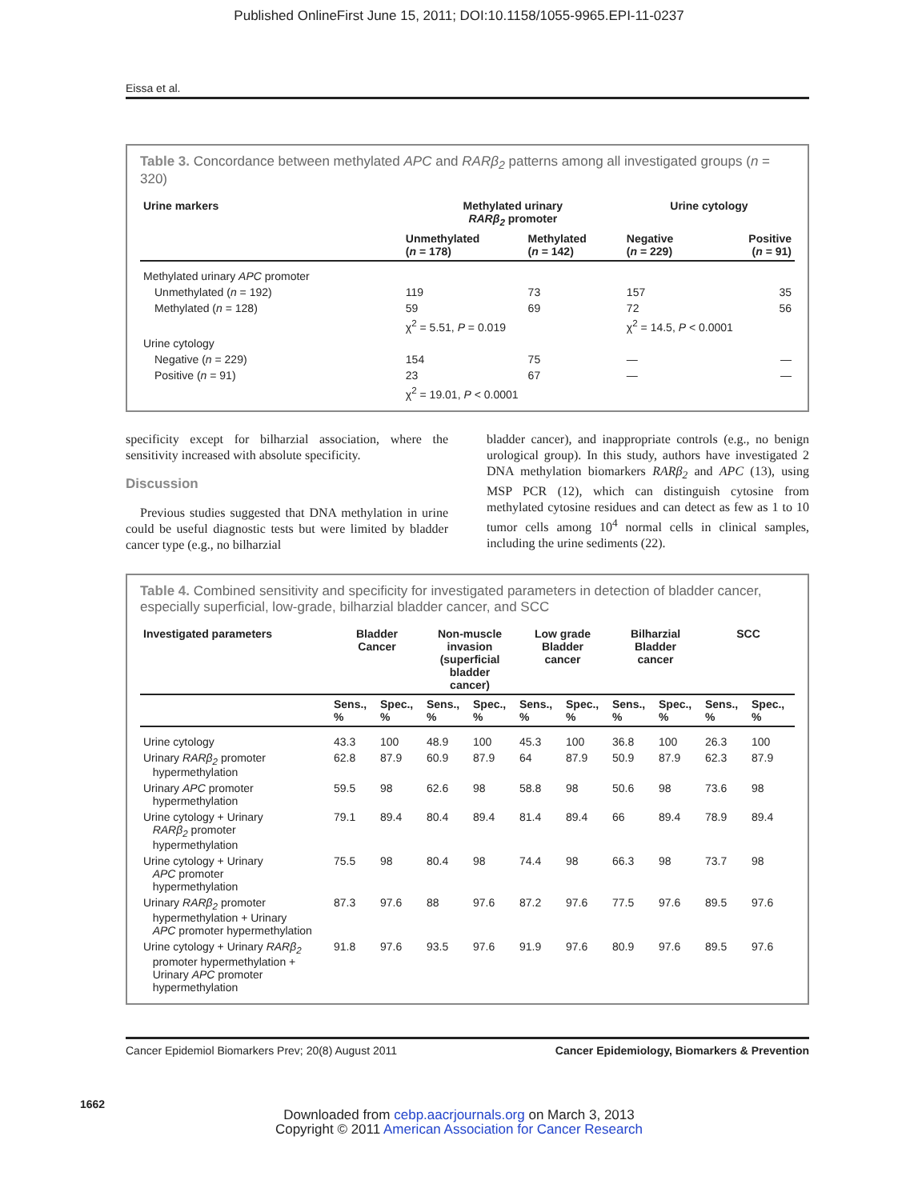Published OnlineFirst June 15, 2011; DOI:10.1158/1055-9965.EPI-11-0237
Eissa et al.
Table 3. Concordance between methylated APC and RARβ<sub>2</sub> patterns among all investigated groups (n = 320)
| Urine markers | Methylated urinary RARβ<sub>2</sub> promoter | | Urine cytology | |
| --- | --- | --- | --- | --- |
| | Unmethylated ( n = 178) | Methylated ( n = 142) | Negative ( n = 229) | Positive ( n = 91) |
| Methylated urinary APC promoter | | | | |
| Unmethylated ( n = 192) | 119 | 73 | 157 | 35 |
| Methylated ( n = 128) | 59 | 69 | 72 | 56 |
| | χ<sup>2</sup> = 5.51, P = 0.019 | | χ<sup>2</sup> = 14.5, P < 0.0001 | |
| Urine cytology | | | | |
| Negative ( n = 229) | 154 | 75 | — | — |
| Positive ( n = 91) | 23 | 67 | — | — |
| | χ<sup>2</sup> = 19.01, P < 0.0001 | | | |
specificity except for bilharzial association, where the sensitivity increased with absolute specificity.
Discussion
Previous studies suggested that DNA methylation in urine could be useful diagnostic tests but were limited by bladder cancer type (e.g., no bilharzial
bladder cancer), and inappropriate controls (e.g., no benign urological group). In this study, authors have investigated 2 DNA methylation biomarkers RARβ<sub>2</sub> and APC (13), using MSP PCR (12), which can distinguish cytosine from methylated cytosine residues and can detect as few as 1 to 10 tumor cells among 10<sup>4</sup> normal cells in clinical samples, including the urine sediments (22).
Table 4. Combined sensitivity and specificity for investigated parameters in detection of bladder cancer, especially superficial, low-grade, bilharzial bladder cancer, and SCC
| Investigated parameters | Bladder Cancer | | Non-muscle invasion (superficial bladder cancer) | | Low grade Bladder cancer | | Bilharzial Bladder cancer | | SCC | |
| --- | --- | --- | --- | --- | --- | --- | --- | --- | --- | --- |
| | Sens., % | Spec., % | Sens., % | Spec., % | Sens., % | Spec., % | Sens., % | Spec., % | Sens., % | Spec., % |
| Urine cytology | 43.3 | 100 | 48.9 | 100 | 45.3 | 100 | 36.8 | 100 | 26.3 | 100 |
| Urinary RARβ<sub>2</sub> promoter hypermethylation | 62.8 | 87.9 | 60.9 | 87.9 | 64 | 87.9 | 50.9 | 87.9 | 62.3 | 87.9 |
| Urinary APC promoter hypermethylation | 59.5 | 98 | 62.6 | 98 | 58.8 | 98 | 50.6 | 98 | 73.6 | 98 |
| Urine cytology + Urinary RARβ<sub>2</sub> promoter hypermethylation | 79.1 | 89.4 | 80.4 | 89.4 | 81.4 | 89.4 | 66 | 89.4 | 78.9 | 89.4 |
| Urine cytology + Urinary APC promoter hypermethylation | 75.5 | 98 | 80.4 | 98 | 74.4 | 98 | 66.3 | 98 | 73.7 | 98 |
| Urinary RARβ<sub>2</sub> promoter hypermethylation + Urinary APC promoter hypermethylation | 87.3 | 97.6 | 88 | 97.6 | 87.2 | 97.6 | 77.5 | 97.6 | 89.5 | 97.6 |
| Urine cytology + Urinary RARβ<sub>2</sub> promoter hypermethylation + Urinary APC promoter hypermethylation | 91.8 | 97.6 | 93.5 | 97.6 | 91.9 | 97.6 | 80.9 | 97.6 | 89.5 | 97.6 |
Cancer Epidemiol Biomarkers Prev; 20(8) August 2011 Cancer Epidemiology, Biomarkers & Prevention
1662
Downloaded from cebp.aacrjournals.org on March 3, 2013
Copyright © 2011 American Association for Cancer Research